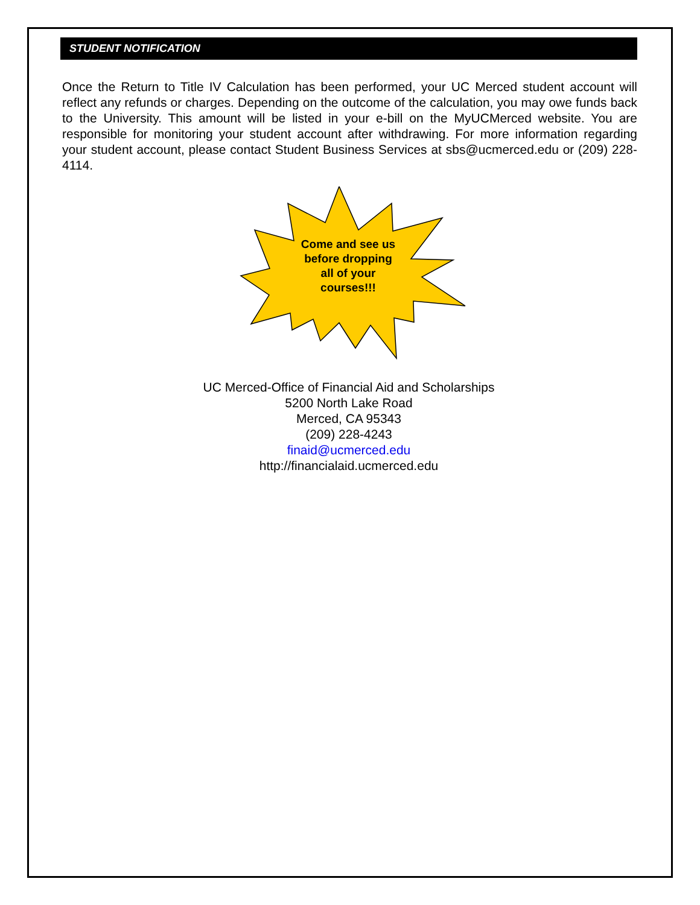STUDENT NOTIFICATION
Once the Return to Title IV Calculation has been performed, your UC Merced student account will reflect any refunds or charges. Depending on the outcome of the calculation, you may owe funds back to the University. This amount will be listed in your e-bill on the MyUCMerced website. You are responsible for monitoring your student account after withdrawing. For more information regarding your student account, please contact Student Business Services at sbs@ucmerced.edu or (209) 228-4114.
Come and see us before dropping all of your courses!!!
UC Merced-Office of Financial Aid and Scholarships
5200 North Lake Road
Merced, CA 95343
(209) 228-4243
finaid@ucmerced.edu
http://financialaid.ucmerced.edu